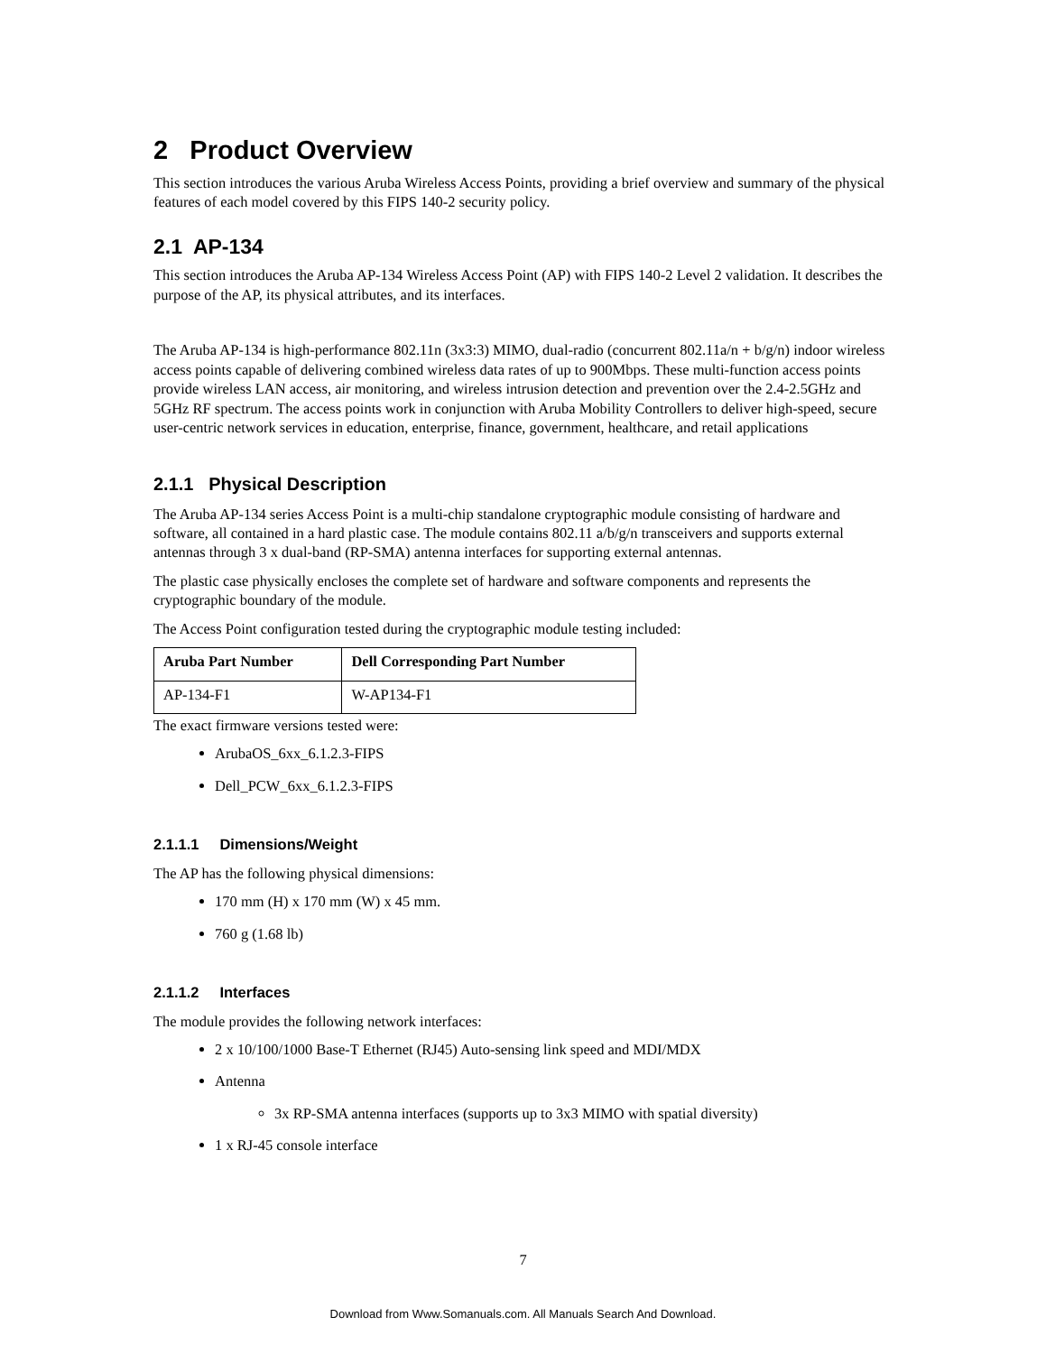2 Product Overview
This section introduces the various Aruba Wireless Access Points, providing a brief overview and summary of the physical features of each model covered by this FIPS 140-2 security policy.
2.1 AP-134
This section introduces the Aruba AP-134 Wireless Access Point (AP) with FIPS 140-2 Level 2 validation. It describes the purpose of the AP, its physical attributes, and its interfaces.
The Aruba AP-134 is high-performance 802.11n (3x3:3) MIMO, dual-radio (concurrent 802.11a/n + b/g/n) indoor wireless access points capable of delivering combined wireless data rates of up to 900Mbps. These multi-function access points provide wireless LAN access, air monitoring, and wireless intrusion detection and prevention over the 2.4-2.5GHz and 5GHz RF spectrum. The access points work in conjunction with Aruba Mobility Controllers to deliver high-speed, secure user-centric network services in education, enterprise, finance, government, healthcare, and retail applications
2.1.1 Physical Description
The Aruba AP-134 series Access Point is a multi-chip standalone cryptographic module consisting of hardware and software, all contained in a hard plastic case. The module contains 802.11 a/b/g/n transceivers and supports external antennas through 3 x dual-band (RP-SMA) antenna interfaces for supporting external antennas.
The plastic case physically encloses the complete set of hardware and software components and represents the cryptographic boundary of the module.
The Access Point configuration tested during the cryptographic module testing included:
| Aruba Part Number | Dell Corresponding Part Number |
| --- | --- |
| AP-134-F1 | W-AP134-F1 |
The exact firmware versions tested were:
ArubaOS_6xx_6.1.2.3-FIPS
Dell_PCW_6xx_6.1.2.3-FIPS
2.1.1.1 Dimensions/Weight
The AP has the following physical dimensions:
170 mm (H) x 170 mm (W) x 45 mm.
760 g (1.68 lb)
2.1.1.2 Interfaces
The module provides the following network interfaces:
2 x 10/100/1000 Base-T Ethernet (RJ45) Auto-sensing link speed and MDI/MDX
Antenna
3x RP-SMA antenna interfaces (supports up to 3x3 MIMO with spatial diversity)
1 x RJ-45 console interface
7
Download from Www.Somanuals.com. All Manuals Search And Download.